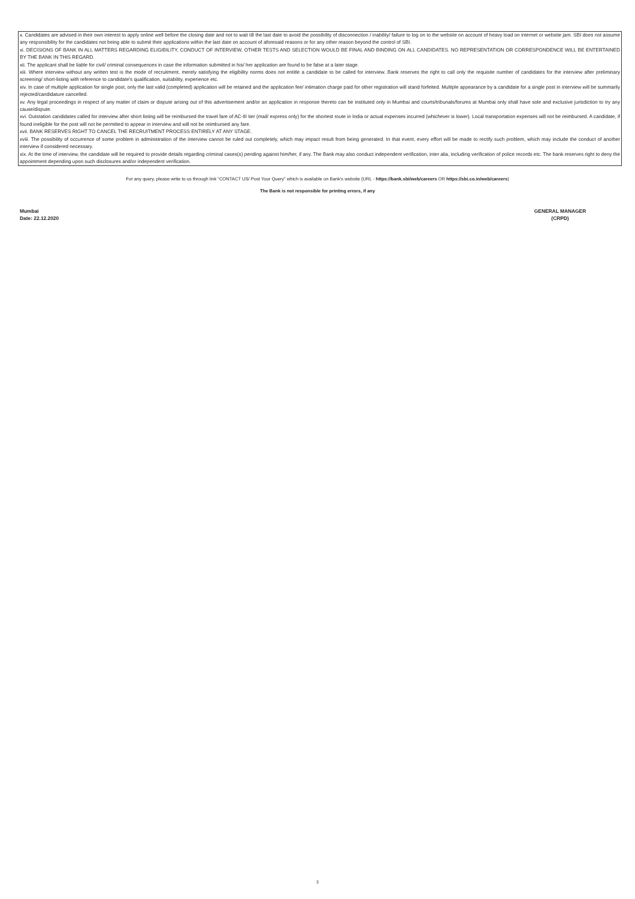x. Candidates are advised in their own interest to apply online well before the closing date and not to wait till the last date to avoid the possibility of disconnection / inability/ failure to log on to the website on account of heavy load on internet or website jam. SBI does not assume any responsibility for the candidates not being able to submit their applications within the last date on account of aforesaid reasons or for any other reason beyond the control of SBI.
xi. DECISIONS OF BANK IN ALL MATTERS REGARDING ELIGIBILITY, CONDUCT OF INTERVIEW, OTHER TESTS AND SELECTION WOULD BE FINAL AND BINDING ON ALL CANDIDATES. NO REPRESENTATION OR CORRESPONDENCE WILL BE ENTERTAINED BY THE BANK IN THIS REGARD.
xii. The applicant shall be liable for civil/ criminal consequences in case the information submitted in his/ her application are found to be false at a later stage.
xiii. Where interview without any written test is the mode of recruitment, merely satisfying the eligibility norms does not entitle a candidate to be called for interview. Bank reserves the right to call only the requisite number of candidates for the interview after preliminary screening/ short-listing with reference to candidate's qualification, suitability, experience etc.
xiv. In case of multiple application for single post, only the last valid (completed) application will be retained and the application fee/ intimation charge paid for other registration will stand forfeited. Multiple appearance by a candidate for a single post in interview will be summarily rejected/candidature cancelled.
xv. Any legal proceedings in respect of any matter of claim or dispute arising out of this advertisement and/or an application in response thereto can be instituted only in Mumbai and courts/tribunals/forums at Mumbai only shall have sole and exclusive jurisdiction to try any cause/dispute.
xvi. Outstation candidates called for interview after short listing will be reimbursed the travel fare of AC-III tier (mail/ express only) for the shortest route in India or actual expenses incurred (whichever is lower). Local transportation expenses will not be reimbursed. A candidate, if found ineligible for the post will not be permitted to appear in interview and will not be reimbursed any fare.
xvii. BANK RESERVES RIGHT TO CANCEL THE RECRUITMENT PROCESS ENTIRELY AT ANY STAGE.
xviii. The possibility of occurrence of some problem in administration of the interview cannot be ruled out completely, which may impact result from being generated. In that event, every effort will be made to rectify such problem, which may include the conduct of another interview if considered necessary.
xix. At the time of interview, the candidate will be required to provide details regarding criminal cases(s) pending against him/her, if any. The Bank may also conduct independent verification, inter alia, including verification of police records etc. The bank reserves right to deny the appointment depending upon such disclosures and/or independent verification.
For any query, please write to us through link “CONTACT US/ Post Your Query” which is available on Bank’s website (URL - https://bank.sbi/web/careers OR https://sbi.co.in/web/careers)
The Bank is not responsible for printing errors, if any
Mumbai
Date: 22.12.2020
GENERAL MANAGER
(CRPD)
3